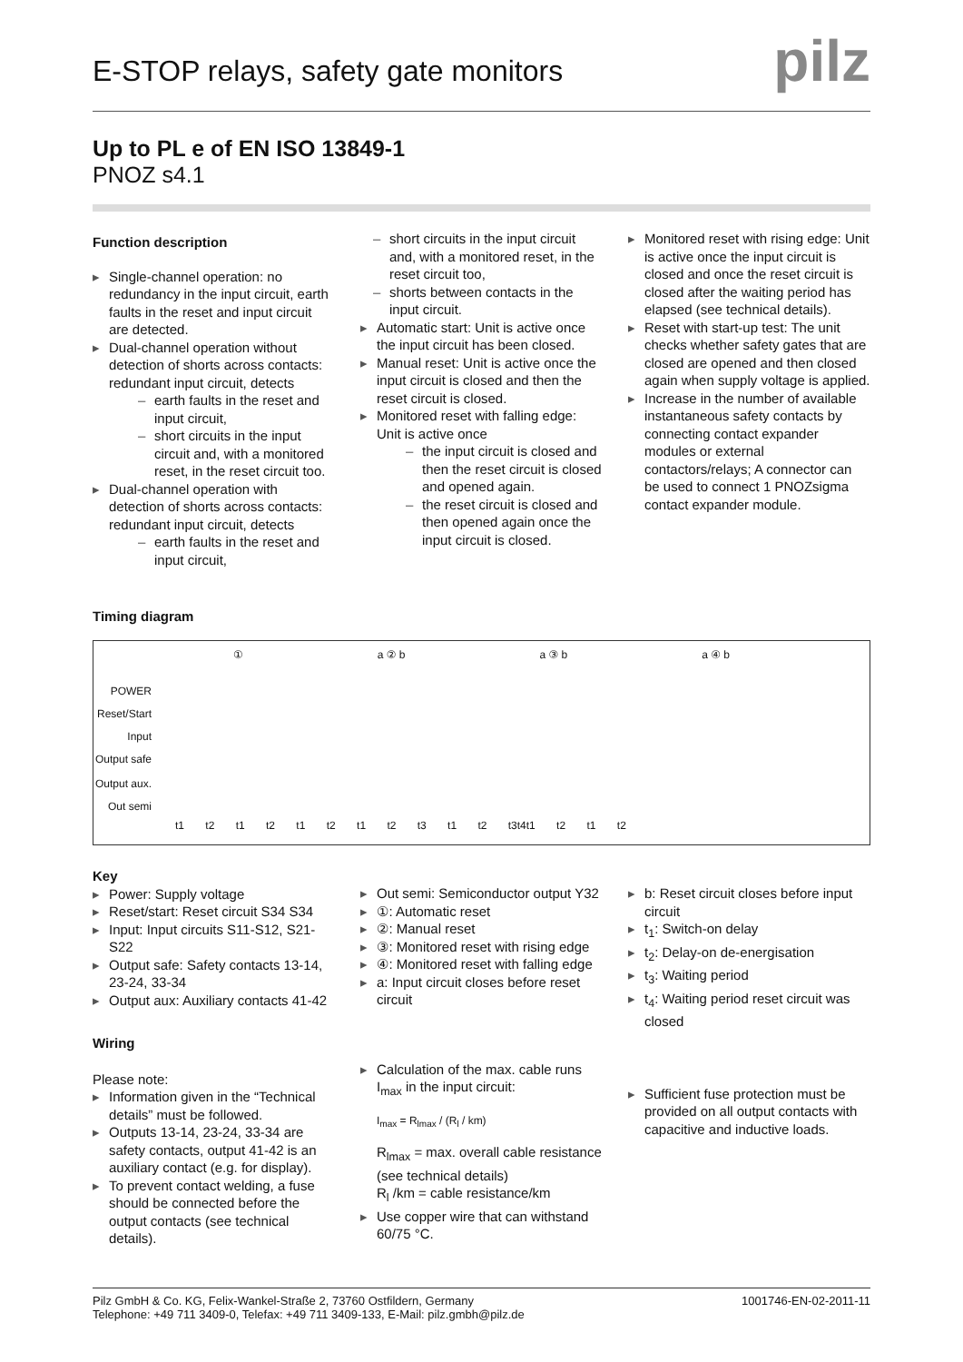pilz
E-STOP relays, safety gate monitors
Up to PL e of EN ISO 13849-1
PNOZ s4.1
Function description
Single-channel operation: no redundancy in the input circuit, earth faults in the reset and input circuit are detected.
Dual-channel operation without detection of shorts across contacts: redundant input circuit, detects
earth faults in the reset and input circuit,
short circuits in the input circuit and, with a monitored reset, in the reset circuit too.
Dual-channel operation with detection of shorts across contacts: redundant input circuit, detects
earth faults in the reset and input circuit,
short circuits in the input circuit and, with a monitored reset, in the reset circuit too,
shorts between contacts in the input circuit.
Automatic start: Unit is active once the input circuit has been closed.
Manual reset: Unit is active once the input circuit is closed and then the reset circuit is closed.
Monitored reset with falling edge: Unit is active once
the input circuit is closed and then the reset circuit is closed and opened again.
the reset circuit is closed and then opened again once the input circuit is closed.
Monitored reset with rising edge: Unit is active once the input circuit is closed and once the reset circuit is closed after the waiting period has elapsed (see technical details).
Reset with start-up test: The unit checks whether safety gates that are closed are opened and then closed again when supply voltage is applied.
Increase in the number of available instantaneous safety contacts by connecting contact expander modules or external contactors/relays; A connector can be used to connect 1 PNOZsigma contact expander module.
Timing diagram
① a ② b a ③ b a ④ b
POWER
Reset/Start
Input
Output safe
Output aux.
Out semi
t1 t2 t1 t2 t1 t2 t1 t2 t3 t1 t2 t3t4t1 t2 t1 t2
Key
Power: Supply voltage
Reset/start: Reset circuit S34 S34
Input: Input circuits S11-S12, S21-S22
Output safe: Safety contacts 13-14, 23-24, 33-34
Output aux: Auxiliary contacts 41-42
Wiring
Please note:
Information given in the “Technical details” must be followed.
Outputs 13-14, 23-24, 33-34 are safety contacts, output 41-42 is an auxiliary contact (e.g. for display).
To prevent contact welding, a fuse should be connected before the output contacts (see technical details).
Out semi: Semiconductor output Y32
①: Automatic reset
②: Manual reset
③: Monitored reset with rising edge
④: Monitored reset with falling edge
a: Input circuit closes before reset circuit
Calculation of the max. cable runs I<sub>max</sub> in the input circuit:
I<sub>max</sub> = R<sub>lmax</sub> / (R<sub>l</sub> / km)
R<sub>lmax</sub> = max. overall cable resistance (see technical details)
R<sub>l</sub> /km = cable resistance/km
Use copper wire that can withstand 60/75 °C.
b: Reset circuit closes before input circuit
t<sub>1</sub>: Switch-on delay
t<sub>2</sub>: Delay-on de-energisation
t<sub>3</sub>: Waiting period
t<sub>4</sub>: Waiting period reset circuit was closed
Sufficient fuse protection must be provided on all output contacts with capacitive and inductive loads.
Pilz GmbH & Co. KG, Felix-Wankel-Straße 2, 73760 Ostfildern, Germany
Telephone: +49 711 3409-0, Telefax: +49 711 3409-133, E-Mail: pilz.gmbh@pilz.de
1001746-EN-02-2011-11